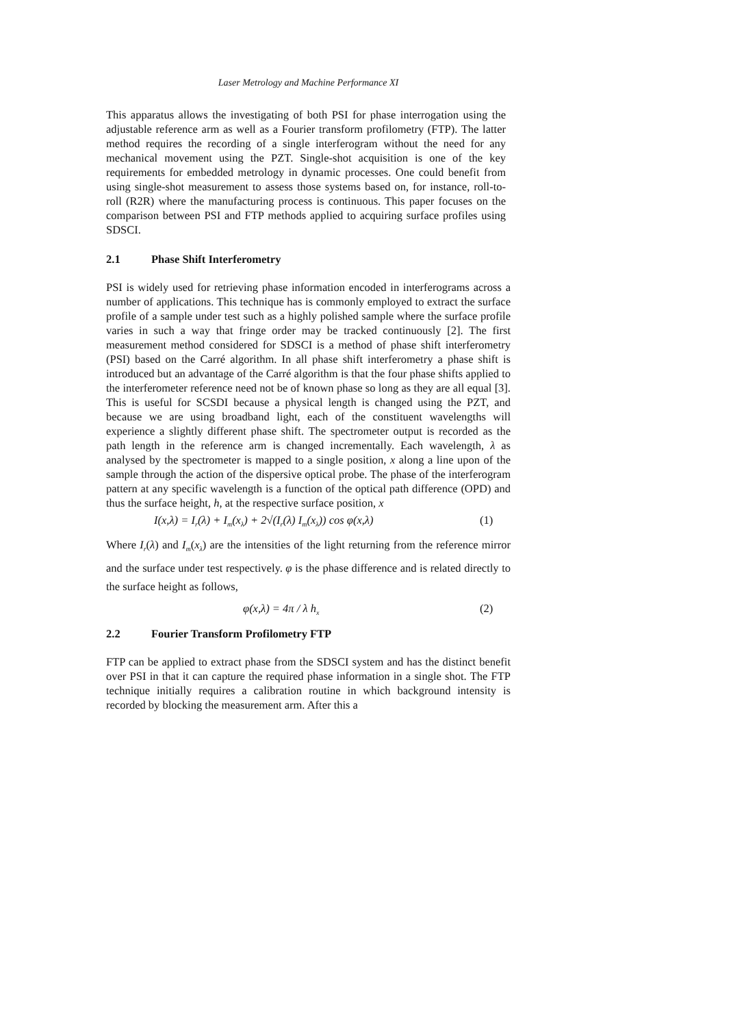Laser Metrology and Machine Performance XI
This apparatus allows the investigating of both PSI for phase interrogation using the adjustable reference arm as well as a Fourier transform profilometry (FTP). The latter method requires the recording of a single interferogram without the need for any mechanical movement using the PZT. Single-shot acquisition is one of the key requirements for embedded metrology in dynamic processes. One could benefit from using single-shot measurement to assess those systems based on, for instance, roll-to-roll (R2R) where the manufacturing process is continuous. This paper focuses on the comparison between PSI and FTP methods applied to acquiring surface profiles using SDSCI.
2.1 Phase Shift Interferometry
PSI is widely used for retrieving phase information encoded in interferograms across a number of applications. This technique has is commonly employed to extract the surface profile of a sample under test such as a highly polished sample where the surface profile varies in such a way that fringe order may be tracked continuously [2]. The first measurement method considered for SDSCI is a method of phase shift interferometry (PSI) based on the Carré algorithm. In all phase shift interferometry a phase shift is introduced but an advantage of the Carré algorithm is that the four phase shifts applied to the interferometer reference need not be of known phase so long as they are all equal [3]. This is useful for SCSDI because a physical length is changed using the PZT, and because we are using broadband light, each of the constituent wavelengths will experience a slightly different phase shift. The spectrometer output is recorded as the path length in the reference arm is changed incrementally. Each wavelength, λ as analysed by the spectrometer is mapped to a single position, x along a line upon of the sample through the action of the dispersive optical probe. The phase of the interferogram pattern at any specific wavelength is a function of the optical path difference (OPD) and thus the surface height, h, at the respective surface position, x
I(x,λ) = I<sub>r</sub>(λ) + I<sub>m</sub>(x<sub>λ</sub>) + 2√(I<sub>r</sub>(λ) I<sub>m</sub>(x<sub>λ</sub>)) cos φ(x,λ)
(1)
Where I<sub>r</sub>(λ) and I<sub>m</sub>(x<sub>λ</sub>) are the intensities of the light returning from the reference mirror and the surface under test respectively. φ is the phase difference and is related directly to the surface height as follows,
φ(x,λ) = 4π / λ h<sub>x</sub>
(2)
2.2 Fourier Transform Profilometry FTP
FTP can be applied to extract phase from the SDSCI system and has the distinct benefit over PSI in that it can capture the required phase information in a single shot. The FTP technique initially requires a calibration routine in which background intensity is recorded by blocking the measurement arm. After this a